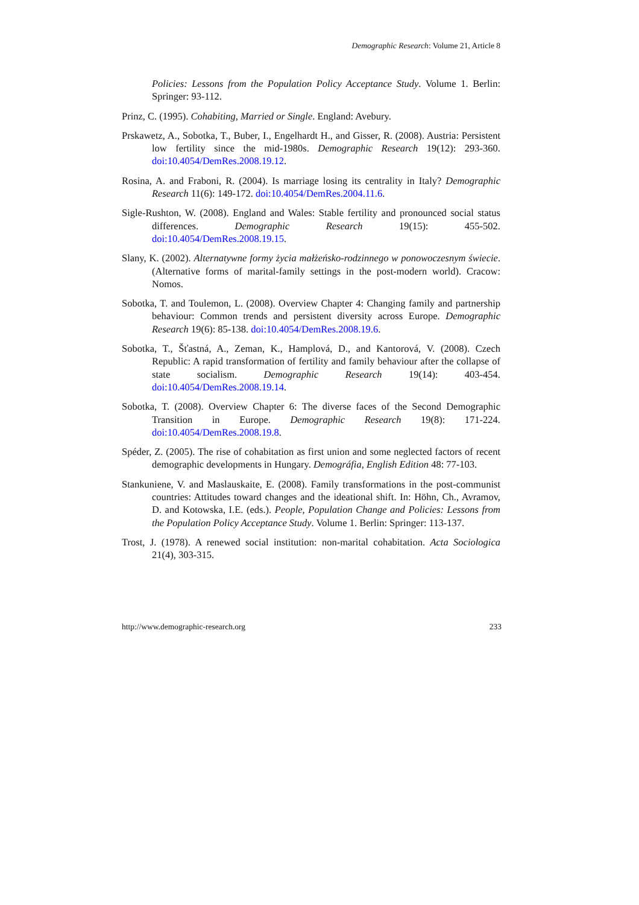Demographic Research: Volume 21, Article 8
Policies: Lessons from the Population Policy Acceptance Study. Volume 1. Berlin: Springer: 93-112.
Prinz, C. (1995). Cohabiting, Married or Single. England: Avebury.
Prskawetz, A., Sobotka, T., Buber, I., Engelhardt H., and Gisser, R. (2008). Austria: Persistent low fertility since the mid-1980s. Demographic Research 19(12): 293-360. doi:10.4054/DemRes.2008.19.12.
Rosina, A. and Fraboni, R. (2004). Is marriage losing its centrality in Italy? Demographic Research 11(6): 149-172. doi:10.4054/DemRes.2004.11.6.
Sigle-Rushton, W. (2008). England and Wales: Stable fertility and pronounced social status differences. Demographic Research 19(15): 455-502. doi:10.4054/DemRes.2008.19.15.
Slany, K. (2002). Alternatywne formy życia małżeńsko-rodzinnego w ponowoczesnym świecie. (Alternative forms of marital-family settings in the post-modern world). Cracow: Nomos.
Sobotka, T. and Toulemon, L. (2008). Overview Chapter 4: Changing family and partnership behaviour: Common trends and persistent diversity across Europe. Demographic Research 19(6): 85-138. doi:10.4054/DemRes.2008.19.6.
Sobotka, T., Šťastná, A., Zeman, K., Hamplová, D., and Kantorová, V. (2008). Czech Republic: A rapid transformation of fertility and family behaviour after the collapse of state socialism. Demographic Research 19(14): 403-454. doi:10.4054/DemRes.2008.19.14.
Sobotka, T. (2008). Overview Chapter 6: The diverse faces of the Second Demographic Transition in Europe. Demographic Research 19(8): 171-224. doi:10.4054/DemRes.2008.19.8.
Spéder, Z. (2005). The rise of cohabitation as first union and some neglected factors of recent demographic developments in Hungary. Demográfia, English Edition 48: 77-103.
Stankuniene, V. and Maslauskaite, E. (2008). Family transformations in the post-communist countries: Attitudes toward changes and the ideational shift. In: Höhn, Ch., Avramov, D. and Kotowska, I.E. (eds.). People, Population Change and Policies: Lessons from the Population Policy Acceptance Study. Volume 1. Berlin: Springer: 113-137.
Trost, J. (1978). A renewed social institution: non-marital cohabitation. Acta Sociologica 21(4), 303-315.
http://www.demographic-research.org 233